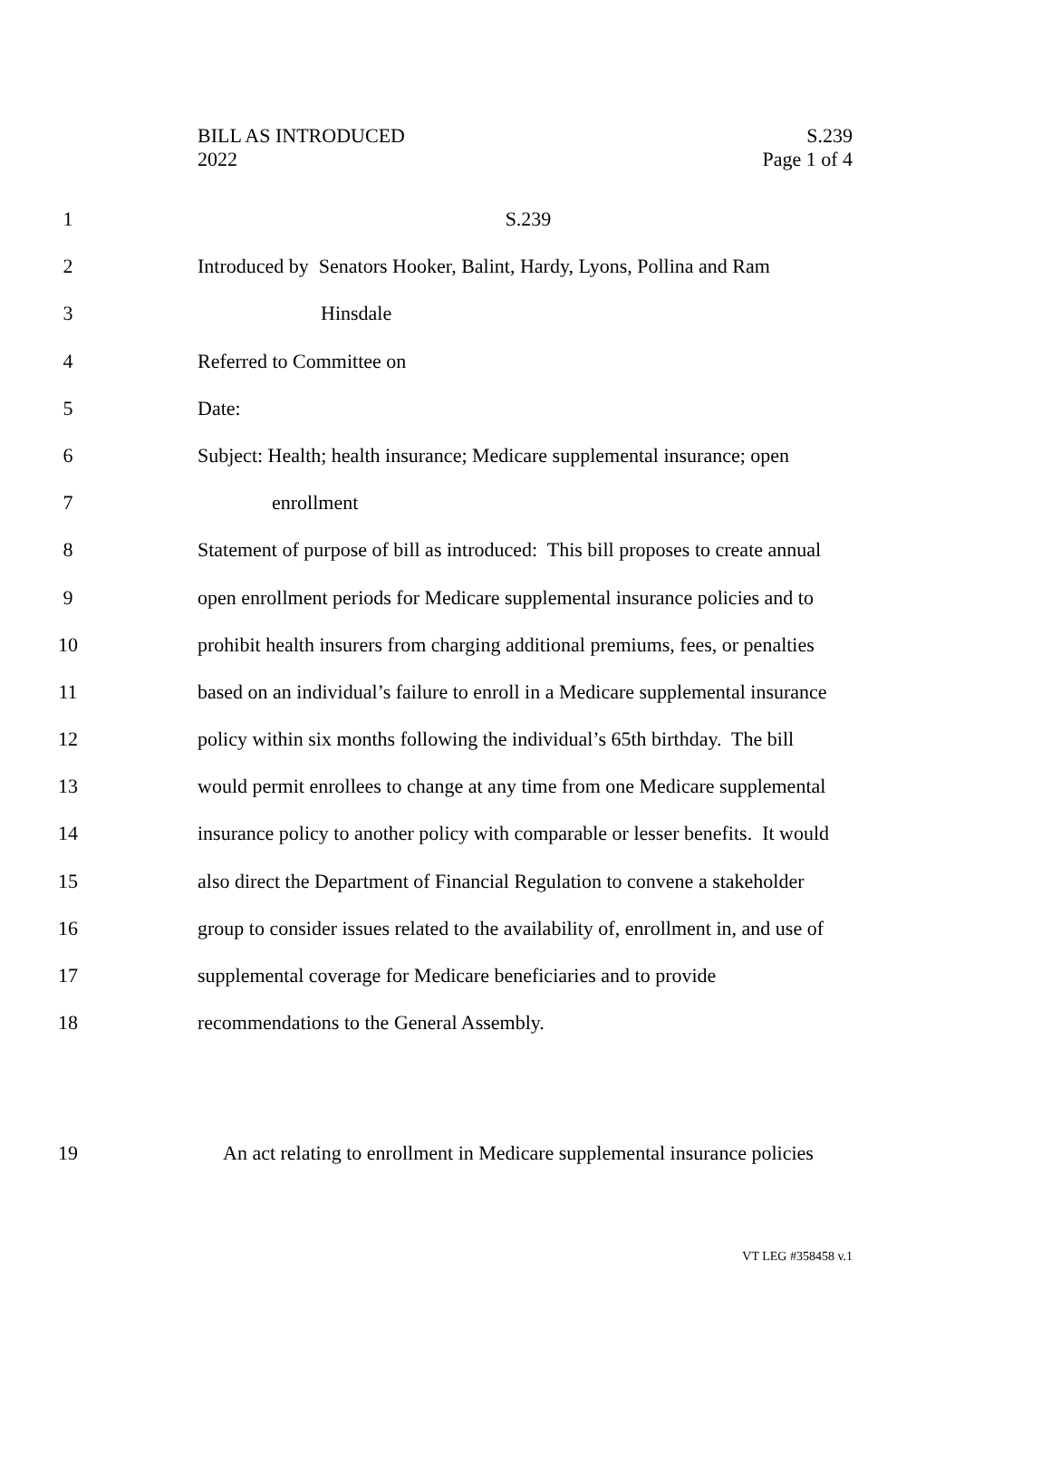BILL AS INTRODUCED
2022
S.239
Page 1 of 4
1 S.239
2 Introduced by Senators Hooker, Balint, Hardy, Lyons, Pollina and Ram
3 Hinsdale
4 Referred to Committee on
5 Date:
6 Subject: Health; health insurance; Medicare supplemental insurance; open
7 enrollment
8 Statement of purpose of bill as introduced: This bill proposes to create annual
9 open enrollment periods for Medicare supplemental insurance policies and to
10 prohibit health insurers from charging additional premiums, fees, or penalties
11 based on an individual’s failure to enroll in a Medicare supplemental insurance
12 policy within six months following the individual’s 65th birthday. The bill
13 would permit enrollees to change at any time from one Medicare supplemental
14 insurance policy to another policy with comparable or lesser benefits. It would
15 also direct the Department of Financial Regulation to convene a stakeholder
16 group to consider issues related to the availability of, enrollment in, and use of
17 supplemental coverage for Medicare beneficiaries and to provide
18 recommendations to the General Assembly.
19 An act relating to enrollment in Medicare supplemental insurance policies
VT LEG #358458 v.1